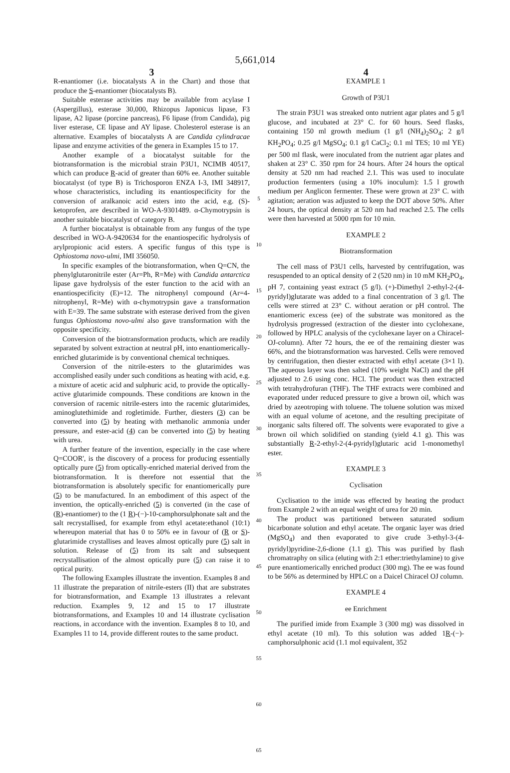5,661,014
3
R-enantiomer (i.e. biocatalysts A in the Chart) and those that produce the S-enantiomer (biocatalysts B).
Suitable esterase activities may be available from acylase I (Aspergillus), esterase 30,000, Rhizopus Japonicus lipase, F3 lipase, A2 lipase (porcine pancreas), F6 lipase (from Candida), pig liver esterase, CE lipase and AY lipase. Cholesterol esterase is an alternative. Examples of biocatalysts A are Candida cylindracae lipase and enzyme activities of the genera in Examples 15 to 17.
Another example of a biocatalyst suitable for the biotransformation is the microbial strain P3U1, NCIMB 40517, which can produce R-acid of greater than 60% ee. Another suitable biocatalyst (of type B) is Trichosporon ENZA I-3, IMI 348917, whose characteristics, including its enantiospecificity for the conversion of aralkanoic acid esters into the acid, e.g. (S)-ketoprofen, are described in WO-A-9301489. α-Chymotrypsin is another suitable biocatalyst of category B.
A further biocatalyst is obtainable from any fungus of the type described in WO-A-9420634 for the enantiospecific hydrolysis of arylpropionic acid esters. A specific fungus of this type is Ophiostoma novo-ulmi, IMI 356050.
In specific examples of the biotransformation, when Q=CN, the phenylglutaronitrile ester (Ar=Ph, R=Me) with Candida antarctica lipase gave hydrolysis of the ester function to the acid with an enantiospecificity (E)=12. The nitrophenyl compound (Ar=4-nitrophenyl, R=Me) with α-chymotrypsin gave a transformation with E=39. The same substrate with esterase derived from the given fungus Ophiostoma novo-ulmi also gave transformation with the opposite specificity.
Conversion of the biotransformation products, which are readily separated by solvent extraction at neutral pH, into enantiomerically-enriched glutarimide is by conventional chemical techniques.
Conversion of the nitrile-esters to the glutarimides was accomplished easily under such conditions as heating with acid, e.g. a mixture of acetic acid and sulphuric acid, to provide the optically-active glutarimide compounds. These conditions are known in the conversion of racemic nitrile-esters into the racemic glutarimides, aminoglutethimide and rogletimide. Further, diesters (3) can be converted into (5) by heating with methanolic ammonia under pressure, and ester-acid (4) can be converted into (5) by heating with urea.
A further feature of the invention, especially in the case where Q=COOR', is the discovery of a process for producing essentially optically pure (5) from optically-enriched material derived from the biotransformation. It is therefore not essential that the biotransformation is absolutely specific for enantiomerically pure (5) to be manufactured. In an embodiment of this aspect of the invention, the optically-enriched (5) is converted (in the case of (R)-enantiomer) to the (1 R)-(−)-10-camphorsulphonate salt and the salt recrystallised, for example from ethyl acetate:ethanol (10:1) whereupon material that has 0 to 50% ee in favour of (R or S)-glutarimide crystallises and leaves almost optically pure (5) salt in solution. Release of (5) from its salt and subsequent recrystallisation of the almost optically pure (5) can raise it to optical purity.
The following Examples illustrate the invention. Examples 8 and 11 illustrate the preparation of nitrile-esters (II) that are substrates for biotransformation, and Example 13 illustrates a relevant reduction. Examples 9, 12 and 15 to 17 illustrate biotransformations, and Examples 10 and 14 illustrate cyclisation reactions, in accordance with the invention. Examples 8 to 10, and Examples 11 to 14, provide different routes to the same product.
5
10
15
20
25
30
35
40
45
50
55
60
65
4
EXAMPLE 1
Growth of P3U1
The strain P3U1 was streaked onto nutrient agar plates and 5 g/l glucose, and incubated at 23° C. for 60 hours. Seed flasks, containing 150 ml growth medium (1 g/l (NH<sub>4</sub>)<sub>2</sub>SO<sub>4</sub>; 2 g/l KH<sub>2</sub>PO<sub>4</sub>; 0.25 g/l MgSO<sub>4</sub>; 0.1 g/l CaCl<sub>2</sub>; 0.1 ml TES; 10 ml YE) per 500 ml flask, were inoculated from the nutrient agar plates and shaken at 23° C. 350 rpm for 24 hours. After 24 hours the optical density at 520 nm had reached 2.1. This was used to inoculate production fermenters (using a 10% inoculum): 1.5 l growth medium per Anglicon fermenter. These were grown at 23° C. with agitation; aeration was adjusted to keep the DOT above 50%. After 24 hours, the optical density at 520 nm had reached 2.5. The cells were then harvested at 5000 rpm for 10 min.
EXAMPLE 2
Biotransformation
The cell mass of P3U1 cells, harvested by centrifugation, was resuspended to an optical density of 2 (520 nm) in 10 mM KH<sub>2</sub>PO<sub>4</sub>, pH 7, containing yeast extract (5 g/l). (+)-Dimethyl 2-ethyl-2-(4-pyridyl)glutarate was added to a final concentration of 3 g/l. The cells were stirred at 23° C. without aeration or pH control. The enantiomeric excess (ee) of the substrate was monitored as the hydrolysis progressed (extraction of the diester into cyclohexane, followed by HPLC analysis of the cyclohexane layer on a Chiracel-OJ-column). After 72 hours, the ee of the remaining diester was 66%, and the biotransformation was harvested. Cells were removed by centrifugation, then diester extracted with ethyl acetate (3×1 l). The aqueous layer was then salted (10% weight NaCl) and the pH adjusted to 2.6 using conc. HCl. The product was then extracted with tetrahydrofuran (THF). The THF extracts were combined and evaporated under reduced pressure to give a brown oil, which was dried by azeotroping with toluene. The toluene solution was mixed with an equal volume of acetone, and the resulting precipitate of inorganic salts filtered off. The solvents were evaporated to give a brown oil which solidified on standing (yield 4.1 g). This was substantially R-2-ethyl-2-(4-pyridyl)glutaric acid 1-monomethyl ester.
EXAMPLE 3
Cyclisation
Cyclisation to the imide was effected by heating the product from Example 2 with an equal weight of urea for 20 min.
The product was partitioned between saturated sodium bicarbonate solution and ethyl acetate. The organic layer was dried (MgSO<sub>4</sub>) and then evaporated to give crude 3-ethyl-3-(4-pyridyl)pyridine-2,6-dione (1.1 g). This was purified by flash chromatraphy on silica (eluting with 2:1 ether:triethylamine) to give pure enantiomerically enriched product (300 mg). The ee was found to be 56% as determined by HPLC on a Daicel Chiracel OJ column.
EXAMPLE 4
ee Enrichment
The purified imide from Example 3 (300 mg) was dissolved in ethyl acetate (10 ml). To this solution was added 1R-(−)-camphorsulphonic acid (1.1 mol equivalent, 352